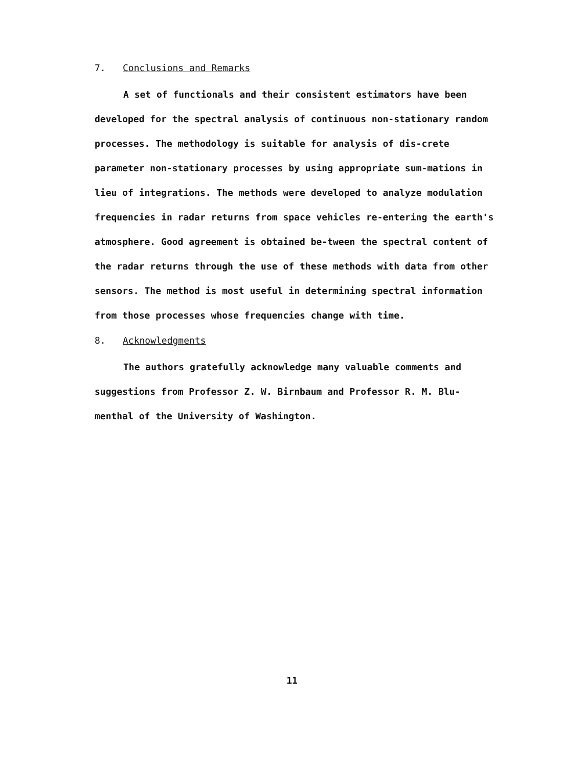7. Conclusions and Remarks
A set of functionals and their consistent estimators have been developed for the spectral analysis of continuous non-stationary random processes. The methodology is suitable for analysis of dis-crete parameter non-stationary processes by using appropriate sum-mations in lieu of integrations. The methods were developed to analyze modulation frequencies in radar returns from space vehicles re-entering the earth's atmosphere. Good agreement is obtained be-tween the spectral content of the radar returns through the use of these methods with data from other sensors. The method is most useful in determining spectral information from those processes whose frequencies change with time.
8. Acknowledgments
The authors gratefully acknowledge many valuable comments and suggestions from Professor Z. W. Birnbaum and Professor R. M. Blu-menthal of the University of Washington.
11